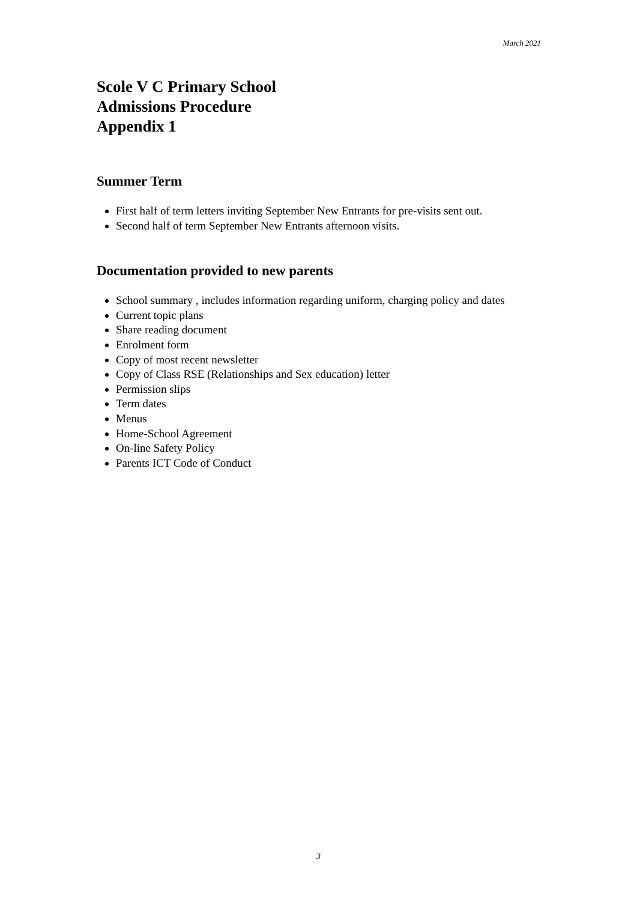March 2021
Scole V C Primary School
Admissions Procedure
Appendix 1
Summer Term
First half of term letters inviting September New Entrants for pre-visits sent out.
Second half of term September New Entrants afternoon visits.
Documentation provided to new parents
School summary , includes information regarding uniform, charging policy and dates
Current topic plans
Share reading document
Enrolment form
Copy of most recent newsletter
Copy of Class RSE (Relationships and Sex education) letter
Permission slips
Term dates
Menus
Home-School Agreement
On-line Safety Policy
Parents ICT Code of Conduct
3